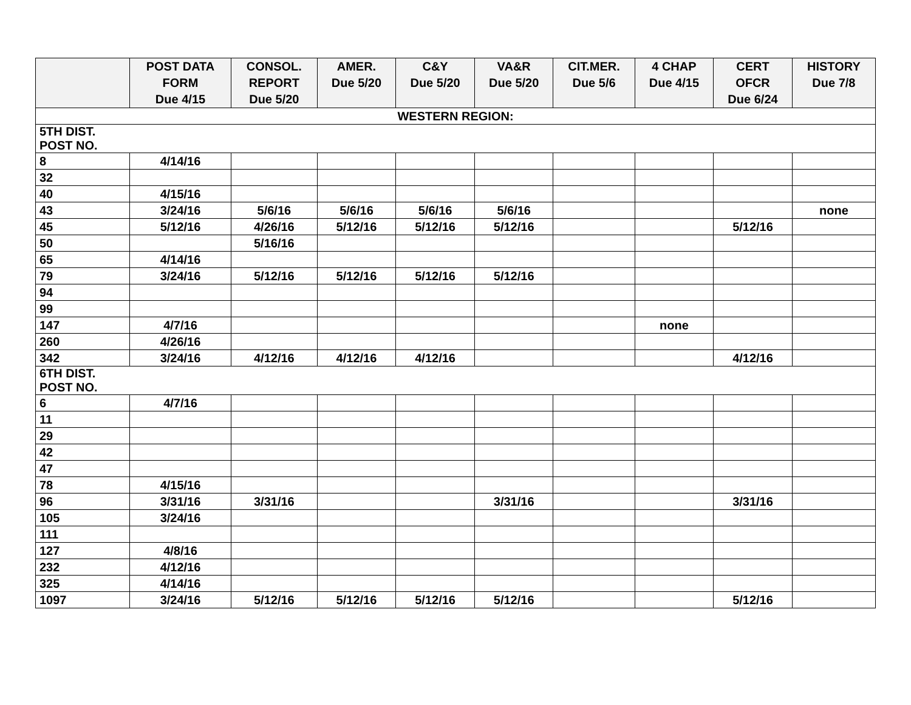| | POST DATA FORM Due 4/15 | CONSOL. REPORT Due 5/20 | AMER. Due 5/20 | C&Y Due 5/20 | VA&R Due 5/20 | CIT.MER. Due 5/6 | 4 CHAP Due 4/15 | CERT OFCR Due 6/24 | HISTORY Due 7/8 |
| --- | --- | --- | --- | --- | --- | --- | --- | --- | --- |
| WESTERN REGION: | | | | | | | | | |
| 5TH DIST. POST NO. | | | | | | | | | |
| 8 | 4/14/16 | | | | | | | | |
| 32 | | | | | | | | | |
| 40 | 4/15/16 | | | | | | | | |
| 43 | 3/24/16 | 5/6/16 | 5/6/16 | 5/6/16 | 5/6/16 | | | | none |
| 45 | 5/12/16 | 4/26/16 | 5/12/16 | 5/12/16 | 5/12/16 | | | 5/12/16 | |
| 50 | | 5/16/16 | | | | | | | |
| 65 | 4/14/16 | | | | | | | | |
| 79 | 3/24/16 | 5/12/16 | 5/12/16 | 5/12/16 | 5/12/16 | | | | |
| 94 | | | | | | | | | |
| 99 | | | | | | | | | |
| 147 | 4/7/16 | | | | | | none | | |
| 260 | 4/26/16 | | | | | | | | |
| 342 | 3/24/16 | 4/12/16 | 4/12/16 | 4/12/16 | | | | 4/12/16 | |
| 6TH DIST. POST NO. | | | | | | | | | |
| 6 | 4/7/16 | | | | | | | | |
| 11 | | | | | | | | | |
| 29 | | | | | | | | | |
| 42 | | | | | | | | | |
| 47 | | | | | | | | | |
| 78 | 4/15/16 | | | | | | | | |
| 96 | 3/31/16 | 3/31/16 | | | 3/31/16 | | | 3/31/16 | |
| 105 | 3/24/16 | | | | | | | | |
| 111 | | | | | | | | | |
| 127 | 4/8/16 | | | | | | | | |
| 232 | 4/12/16 | | | | | | | | |
| 325 | 4/14/16 | | | | | | | | |
| 1097 | 3/24/16 | 5/12/16 | 5/12/16 | 5/12/16 | 5/12/16 | | | 5/12/16 | |